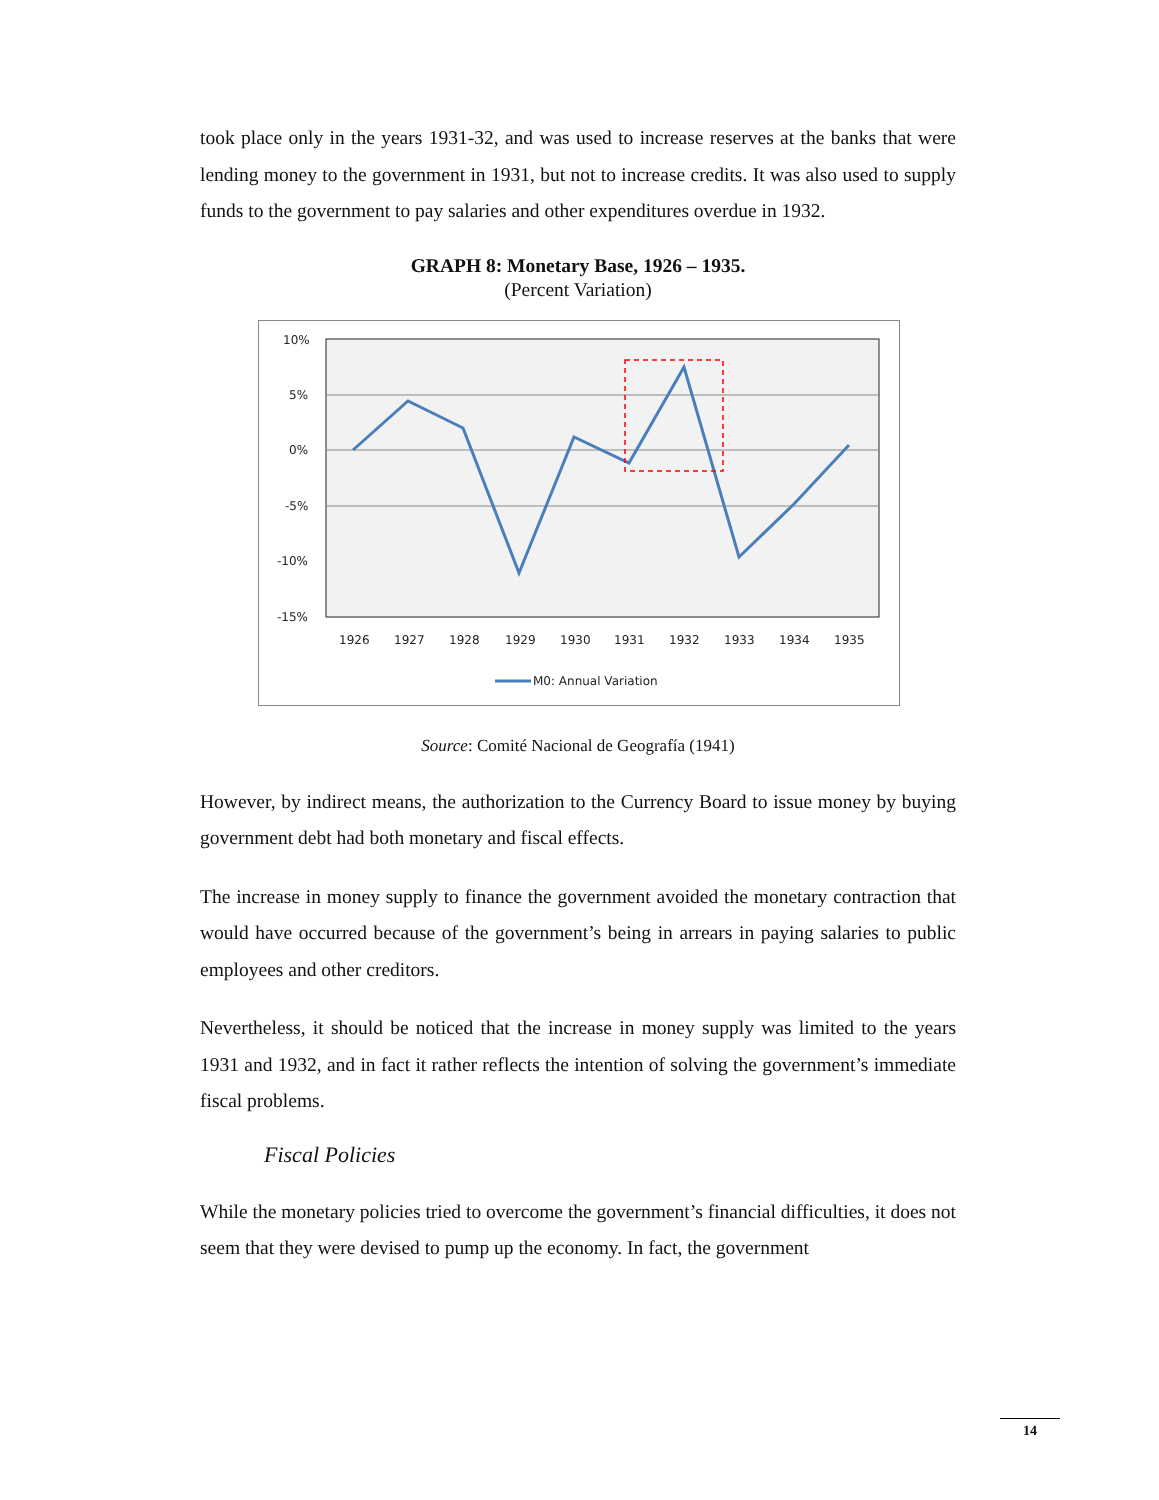took place only in the years 1931-32, and was used to increase reserves at the banks that were lending money to the government in 1931, but not to increase credits. It was also used to supply funds to the government to pay salaries and other expenditures overdue in 1932.
GRAPH 8: Monetary Base, 1926 – 1935.
(Percent Variation)
10%
5%
0%
-5%
-10%
-15%
1926
1927
1928
1929
1930
1931
1932
1933
1934
1935
M0: Annual Variation
Source: Comité Nacional de Geografía (1941)
However, by indirect means, the authorization to the Currency Board to issue money by buying government debt had both monetary and fiscal effects.
The increase in money supply to finance the government avoided the monetary contraction that would have occurred because of the government’s being in arrears in paying salaries to public employees and other creditors.
Nevertheless, it should be noticed that the increase in money supply was limited to the years 1931 and 1932, and in fact it rather reflects the intention of solving the government’s immediate fiscal problems.
Fiscal Policies
While the monetary policies tried to overcome the government’s financial difficulties, it does not seem that they were devised to pump up the economy. In fact, the government
14